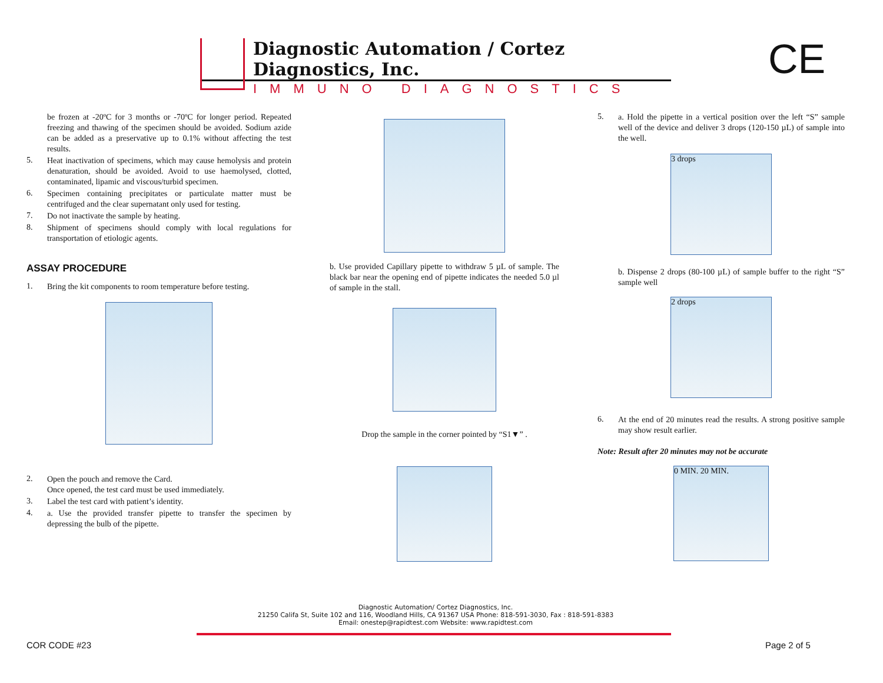Diagnostic Automation / Cortez Diagnostics, Inc.
IMMUNO DIAGNOSTICS
CE
be frozen at -20ºC for 3 months or -70ºC for longer period. Repeated freezing and thawing of the specimen should be avoided. Sodium azide can be added as a preservative up to 0.1% without affecting the test results.
5.
Heat inactivation of specimens, which may cause hemolysis and protein denaturation, should be avoided. Avoid to use haemolysed, clotted, contaminated, lipamic and viscous/turbid specimen.
6.
Specimen containing precipitates or particulate matter must be centrifuged and the clear supernatant only used for testing.
7.
Do not inactivate the sample by heating.
8.
Shipment of specimens should comply with local regulations for transportation of etiologic agents.
ASSAY PROCEDURE
1.
Bring the kit components to room temperature before testing.
2.
Open the pouch and remove the Card.
Once opened, the test card must be used immediately.
3.
Label the test card with patient’s identity.
4.
a. Use the provided transfer pipette to transfer the specimen by depressing the bulb of the pipette.
b. Use provided Capillary pipette to withdraw 5 µL of sample. The black bar near the opening end of pipette indicates the needed 5.0 µl of sample in the stall.
Drop the sample in the corner pointed by “S1▼” .
5.
a. Hold the pipette in a vertical position over the left “S” sample well of the device and deliver 3 drops (120-150 µL) of sample into the well.
3 drops
b. Dispense 2 drops (80-100 µL) of sample buffer to the right “S” sample well
2 drops
6.
At the end of 20 minutes read the results. A strong positive sample may show result earlier.
Note: Result after 20 minutes may not be accurate
0 MIN. 20 MIN.
Diagnostic Automation/ Cortez Diagnostics, Inc.
21250 Califa St, Suite 102 and 116, Woodland Hills, CA 91367 USA Phone: 818-591-3030, Fax : 818-591-8383
Email: onestep@rapidtest.com Website: www.rapidtest.com
COR CODE #23 Page 2 of 5